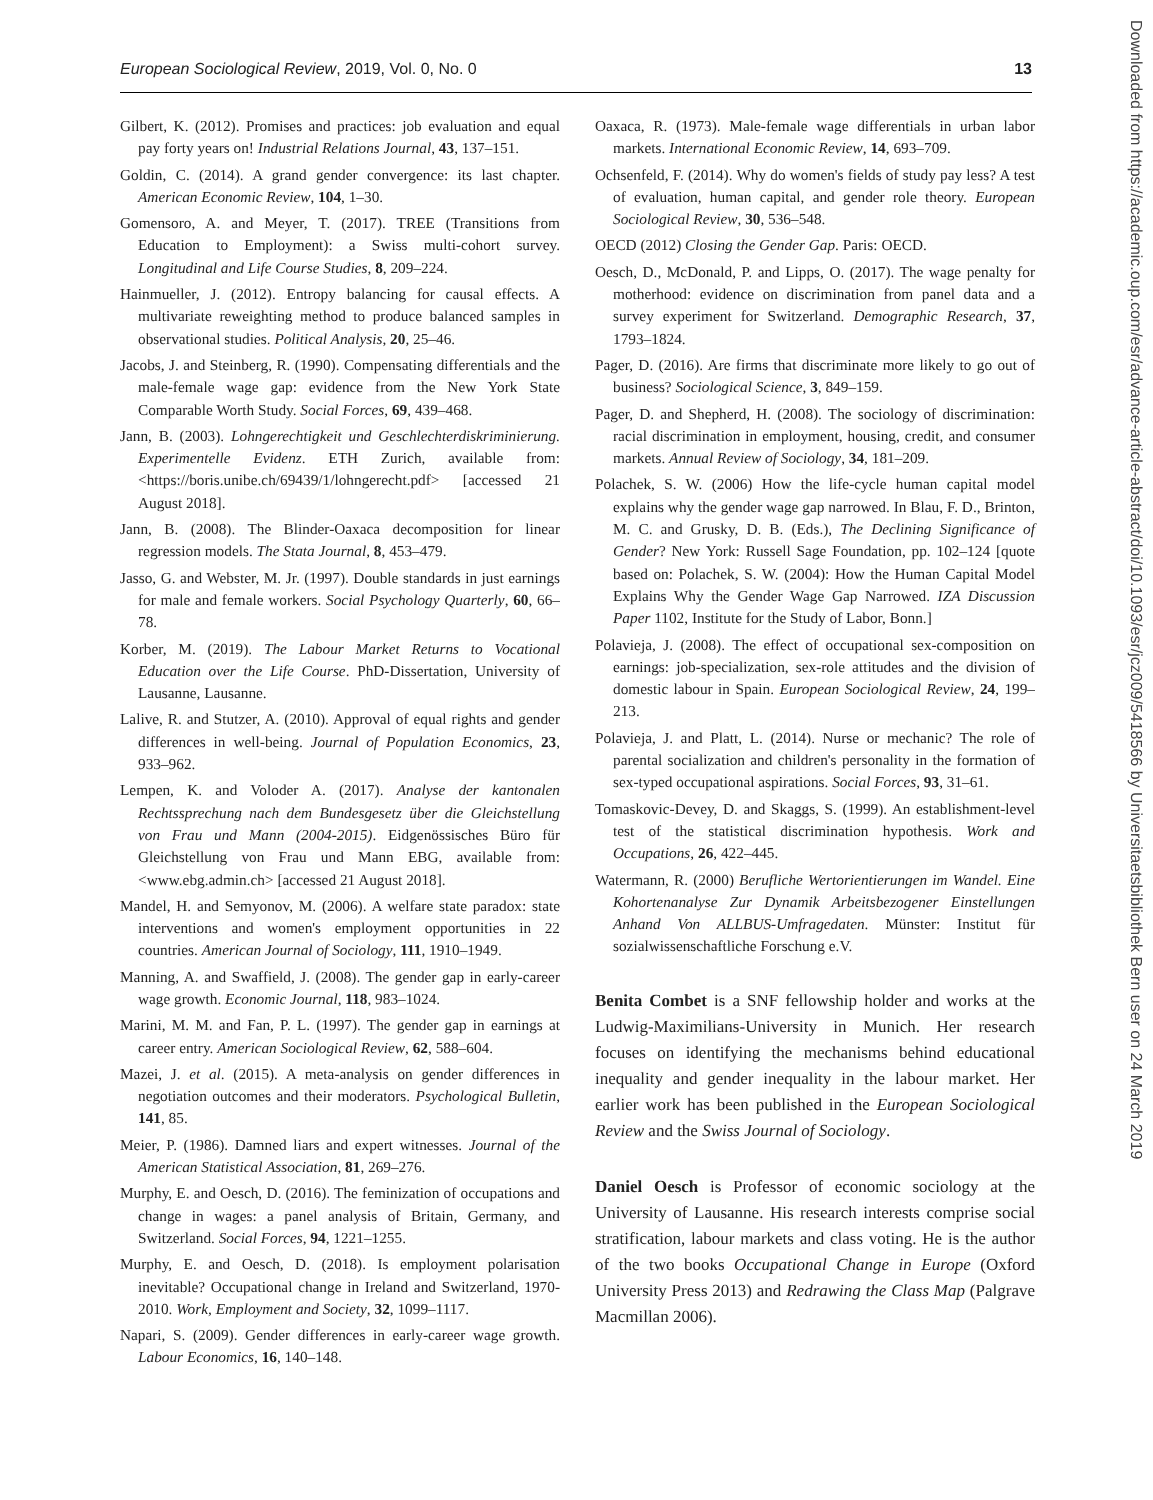European Sociological Review, 2019, Vol. 0, No. 0 13
Gilbert, K. (2012). Promises and practices: job evaluation and equal pay forty years on! Industrial Relations Journal, 43, 137–151.
Goldin, C. (2014). A grand gender convergence: its last chapter. American Economic Review, 104, 1–30.
Gomensoro, A. and Meyer, T. (2017). TREE (Transitions from Education to Employment): a Swiss multi-cohort survey. Longitudinal and Life Course Studies, 8, 209–224.
Hainmueller, J. (2012). Entropy balancing for causal effects. A multivariate reweighting method to produce balanced samples in observational studies. Political Analysis, 20, 25–46.
Jacobs, J. and Steinberg, R. (1990). Compensating differentials and the male-female wage gap: evidence from the New York State Comparable Worth Study. Social Forces, 69, 439–468.
Jann, B. (2003). Lohngerechtigkeit und Geschlechterdiskriminierung. Experimentelle Evidenz. ETH Zurich, available from: <https://boris.unibe.ch/69439/1/lohngerecht.pdf> [accessed 21 August 2018].
Jann, B. (2008). The Blinder-Oaxaca decomposition for linear regression models. The Stata Journal, 8, 453–479.
Jasso, G. and Webster, M. Jr. (1997). Double standards in just earnings for male and female workers. Social Psychology Quarterly, 60, 66–78.
Korber, M. (2019). The Labour Market Returns to Vocational Education over the Life Course. PhD-Dissertation, University of Lausanne, Lausanne.
Lalive, R. and Stutzer, A. (2010). Approval of equal rights and gender differences in well-being. Journal of Population Economics, 23, 933–962.
Lempen, K. and Voloder A. (2017). Analyse der kantonalen Rechtssprechung nach dem Bundesgesetz über die Gleichstellung von Frau und Mann (2004-2015). Eidgenössisches Büro für Gleichstellung von Frau und Mann EBG, available from: <www.ebg.admin.ch> [accessed 21 August 2018].
Mandel, H. and Semyonov, M. (2006). A welfare state paradox: state interventions and women's employment opportunities in 22 countries. American Journal of Sociology, 111, 1910–1949.
Manning, A. and Swaffield, J. (2008). The gender gap in early-career wage growth. Economic Journal, 118, 983–1024.
Marini, M. M. and Fan, P. L. (1997). The gender gap in earnings at career entry. American Sociological Review, 62, 588–604.
Mazei, J. et al. (2015). A meta-analysis on gender differences in negotiation outcomes and their moderators. Psychological Bulletin, 141, 85.
Meier, P. (1986). Damned liars and expert witnesses. Journal of the American Statistical Association, 81, 269–276.
Murphy, E. and Oesch, D. (2016). The feminization of occupations and change in wages: a panel analysis of Britain, Germany, and Switzerland. Social Forces, 94, 1221–1255.
Murphy, E. and Oesch, D. (2018). Is employment polarisation inevitable? Occupational change in Ireland and Switzerland, 1970-2010. Work, Employment and Society, 32, 1099–1117.
Napari, S. (2009). Gender differences in early-career wage growth. Labour Economics, 16, 140–148.
Oaxaca, R. (1973). Male-female wage differentials in urban labor markets. International Economic Review, 14, 693–709.
Ochsenfeld, F. (2014). Why do women's fields of study pay less? A test of evaluation, human capital, and gender role theory. European Sociological Review, 30, 536–548.
OECD (2012) Closing the Gender Gap. Paris: OECD.
Oesch, D., McDonald, P. and Lipps, O. (2017). The wage penalty for motherhood: evidence on discrimination from panel data and a survey experiment for Switzerland. Demographic Research, 37, 1793–1824.
Pager, D. (2016). Are firms that discriminate more likely to go out of business? Sociological Science, 3, 849–159.
Pager, D. and Shepherd, H. (2008). The sociology of discrimination: racial discrimination in employment, housing, credit, and consumer markets. Annual Review of Sociology, 34, 181–209.
Polachek, S. W. (2006) How the life-cycle human capital model explains why the gender wage gap narrowed. In Blau, F. D., Brinton, M. C. and Grusky, D. B. (Eds.), The Declining Significance of Gender? New York: Russell Sage Foundation, pp. 102–124 [quote based on: Polachek, S. W. (2004): How the Human Capital Model Explains Why the Gender Wage Gap Narrowed. IZA Discussion Paper 1102, Institute for the Study of Labor, Bonn.]
Polavieja, J. (2008). The effect of occupational sex-composition on earnings: job-specialization, sex-role attitudes and the division of domestic labour in Spain. European Sociological Review, 24, 199–213.
Polavieja, J. and Platt, L. (2014). Nurse or mechanic? The role of parental socialization and children's personality in the formation of sex-typed occupational aspirations. Social Forces, 93, 31–61.
Tomaskovic-Devey, D. and Skaggs, S. (1999). An establishment-level test of the statistical discrimination hypothesis. Work and Occupations, 26, 422–445.
Watermann, R. (2000) Berufliche Wertorientierungen im Wandel. Eine Kohortenanalyse Zur Dynamik Arbeitsbezogener Einstellungen Anhand Von ALLBUS-Umfragedaten. Münster: Institut für sozialwissenschaftliche Forschung e.V.
Benita Combet is a SNF fellowship holder and works at the Ludwig-Maximilians-University in Munich. Her research focuses on identifying the mechanisms behind educational inequality and gender inequality in the labour market. Her earlier work has been published in the European Sociological Review and the Swiss Journal of Sociology.
Daniel Oesch is Professor of economic sociology at the University of Lausanne. His research interests comprise social stratification, labour markets and class voting. He is the author of the two books Occupational Change in Europe (Oxford University Press 2013) and Redrawing the Class Map (Palgrave Macmillan 2006).
Downloaded from https://academic.oup.com/esr/advance-article-abstract/doi/10.1093/esr/jcz009/5418566 by Universitaetsbibliothek Bern user on 24 March 2019